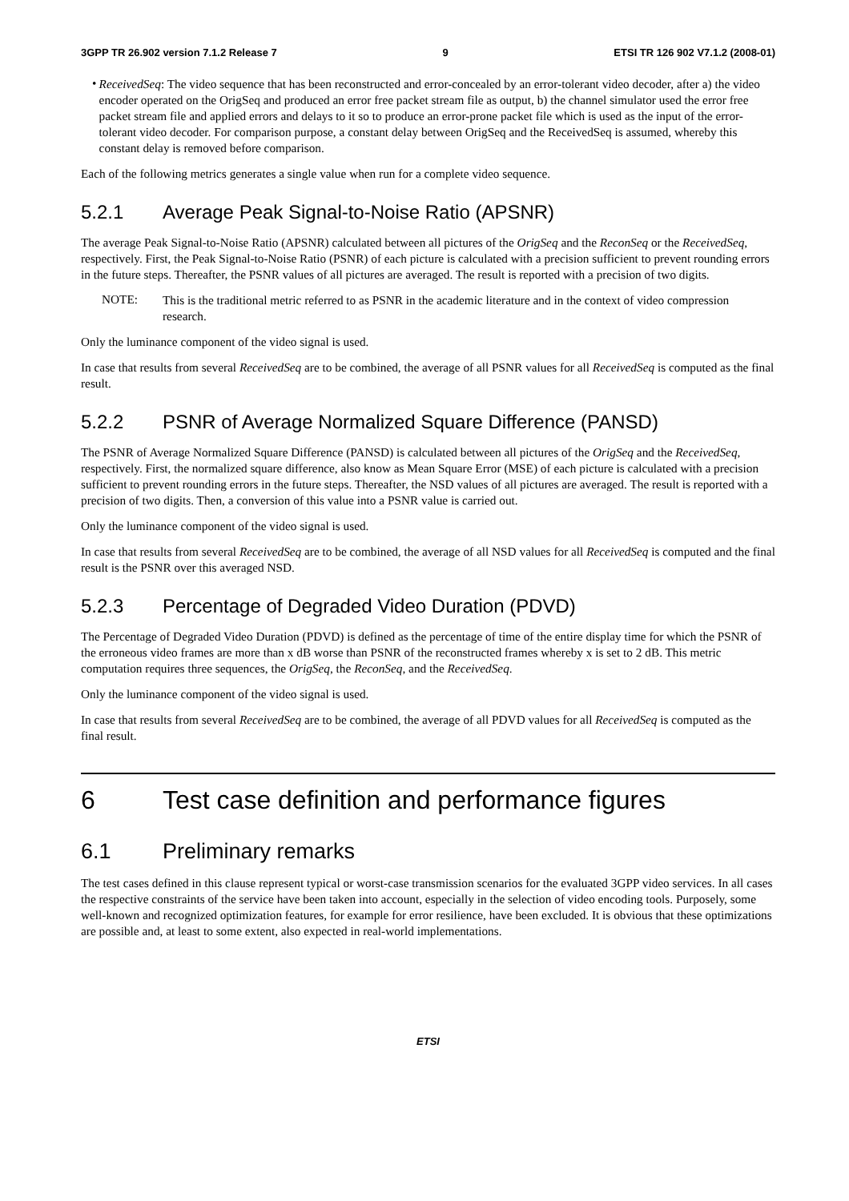3GPP TR 26.902 version 7.1.2 Release 7 9 ETSI TR 126 902 V7.1.2 (2008-01)
•
ReceivedSeq: The video sequence that has been reconstructed and error-concealed by an error-tolerant video decoder, after a) the video encoder operated on the OrigSeq and produced an error free packet stream file as output, b) the channel simulator used the error free packet stream file and applied errors and delays to it so to produce an error-prone packet file which is used as the input of the error-tolerant video decoder. For comparison purpose, a constant delay between OrigSeq and the ReceivedSeq is assumed, whereby this constant delay is removed before comparison.
Each of the following metrics generates a single value when run for a complete video sequence.
5.2.1 Average Peak Signal-to-Noise Ratio (APSNR)
The average Peak Signal-to-Noise Ratio (APSNR) calculated between all pictures of the OrigSeq and the ReconSeq or the ReceivedSeq, respectively. First, the Peak Signal-to-Noise Ratio (PSNR) of each picture is calculated with a precision sufficient to prevent rounding errors in the future steps. Thereafter, the PSNR values of all pictures are averaged. The result is reported with a precision of two digits.
NOTE:
This is the traditional metric referred to as PSNR in the academic literature and in the context of video compression research.
Only the luminance component of the video signal is used.
In case that results from several ReceivedSeq are to be combined, the average of all PSNR values for all ReceivedSeq is computed as the final result.
5.2.2 PSNR of Average Normalized Square Difference (PANSD)
The PSNR of Average Normalized Square Difference (PANSD) is calculated between all pictures of the OrigSeq and the ReceivedSeq, respectively. First, the normalized square difference, also know as Mean Square Error (MSE) of each picture is calculated with a precision sufficient to prevent rounding errors in the future steps. Thereafter, the NSD values of all pictures are averaged. The result is reported with a precision of two digits. Then, a conversion of this value into a PSNR value is carried out.
Only the luminance component of the video signal is used.
In case that results from several ReceivedSeq are to be combined, the average of all NSD values for all ReceivedSeq is computed and the final result is the PSNR over this averaged NSD.
5.2.3 Percentage of Degraded Video Duration (PDVD)
The Percentage of Degraded Video Duration (PDVD) is defined as the percentage of time of the entire display time for which the PSNR of the erroneous video frames are more than x dB worse than PSNR of the reconstructed frames whereby x is set to 2 dB. This metric computation requires three sequences, the OrigSeq, the ReconSeq, and the ReceivedSeq.
Only the luminance component of the video signal is used.
In case that results from several ReceivedSeq are to be combined, the average of all PDVD values for all ReceivedSeq is computed as the final result.
6 Test case definition and performance figures
6.1 Preliminary remarks
The test cases defined in this clause represent typical or worst-case transmission scenarios for the evaluated 3GPP video services. In all cases the respective constraints of the service have been taken into account, especially in the selection of video encoding tools. Purposely, some well-known and recognized optimization features, for example for error resilience, have been excluded. It is obvious that these optimizations are possible and, at least to some extent, also expected in real-world implementations.
ETSI